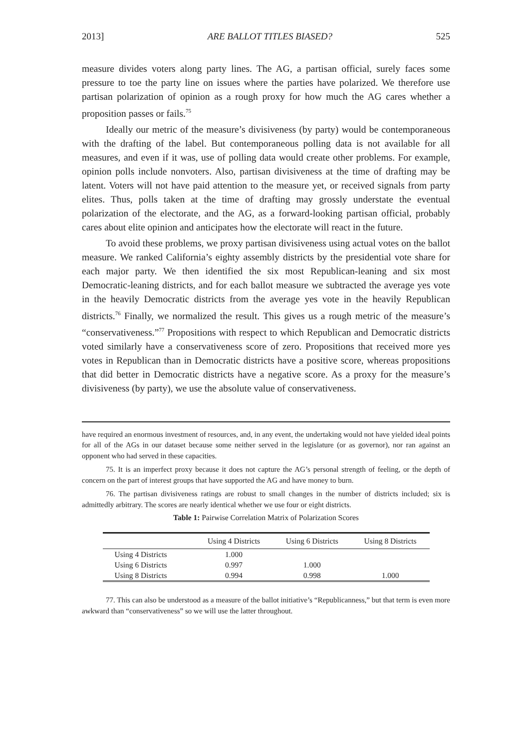2013] ARE BALLOT TITLES BIASED? 525
measure divides voters along party lines. The AG, a partisan official, surely faces some pressure to toe the party line on issues where the parties have polarized. We therefore use partisan polarization of opinion as a rough proxy for how much the AG cares whether a proposition passes or fails.<sup>75</sup>
Ideally our metric of the measure’s divisiveness (by party) would be contemporaneous with the drafting of the label. But contemporaneous polling data is not available for all measures, and even if it was, use of polling data would create other problems. For example, opinion polls include nonvoters. Also, partisan divisiveness at the time of drafting may be latent. Voters will not have paid attention to the measure yet, or received signals from party elites. Thus, polls taken at the time of drafting may grossly understate the eventual polarization of the electorate, and the AG, as a forward-looking partisan official, probably cares about elite opinion and anticipates how the electorate will react in the future.
To avoid these problems, we proxy partisan divisiveness using actual votes on the ballot measure. We ranked California’s eighty assembly districts by the presidential vote share for each major party. We then identified the six most Republican-leaning and six most Democratic-leaning districts, and for each ballot measure we subtracted the average yes vote in the heavily Democratic districts from the average yes vote in the heavily Republican districts.<sup>76</sup> Finally, we normalized the result. This gives us a rough metric of the measure’s “conservativeness.”<sup>77</sup> Propositions with respect to which Republican and Democratic districts voted similarly have a conservativeness score of zero. Propositions that received more yes votes in Republican than in Democratic districts have a positive score, whereas propositions that did better in Democratic districts have a negative score. As a proxy for the measure’s divisiveness (by party), we use the absolute value of conservativeness.
have required an enormous investment of resources, and, in any event, the undertaking would not have yielded ideal points for all of the AGs in our dataset because some neither served in the legislature (or as governor), nor ran against an opponent who had served in these capacities.
75. It is an imperfect proxy because it does not capture the AG’s personal strength of feeling, or the depth of concern on the part of interest groups that have supported the AG and have money to burn.
76. The partisan divisiveness ratings are robust to small changes in the number of districts included; six is admittedly arbitrary. The scores are nearly identical whether we use four or eight districts.
Table 1: Pairwise Correlation Matrix of Polarization Scores
| | Using 4 Districts | Using 6 Districts | Using 8 Districts |
| --- | --- | --- | --- |
| Using 4 Districts | 1.000 | | |
| Using 6 Districts | 0.997 | 1.000 | |
| Using 8 Districts | 0.994 | 0.998 | 1.000 |
77. This can also be understood as a measure of the ballot initiative’s “Republicanness,” but that term is even more awkward than “conservativeness” so we will use the latter throughout.